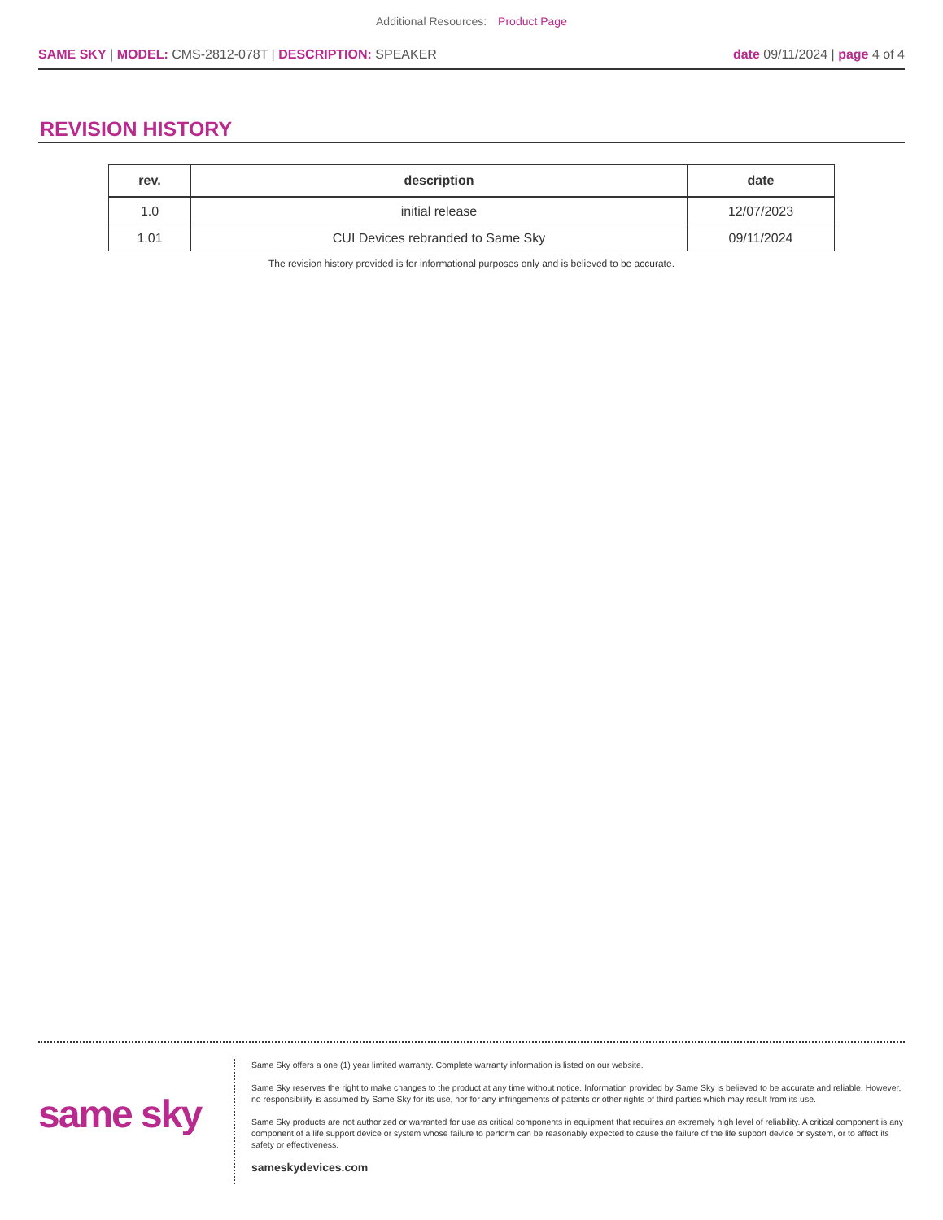Additional Resources: Product Page
SAME SKY | MODEL: CMS-2812-078T | DESCRIPTION: SPEAKER
date 09/11/2024 | page 4 of 4
REVISION HISTORY
| rev. | description | date |
| --- | --- | --- |
| 1.0 | initial release | 12/07/2023 |
| 1.01 | CUI Devices rebranded to Same Sky | 09/11/2024 |
The revision history provided is for informational purposes only and is believed to be accurate.
same sky
Same Sky offers a one (1) year limited warranty. Complete warranty information is listed on our website.
Same Sky reserves the right to make changes to the product at any time without notice. Information provided by Same Sky is believed to be accurate and reliable. However, no responsibility is assumed by Same Sky for its use, nor for any infringements of patents or other rights of third parties which may result from its use.
Same Sky products are not authorized or warranted for use as critical components in equipment that requires an extremely high level of reliability. A critical component is any component of a life support device or system whose failure to perform can be reasonably expected to cause the failure of the life support device or system, or to affect its safety or effectiveness.
sameskydevices.com